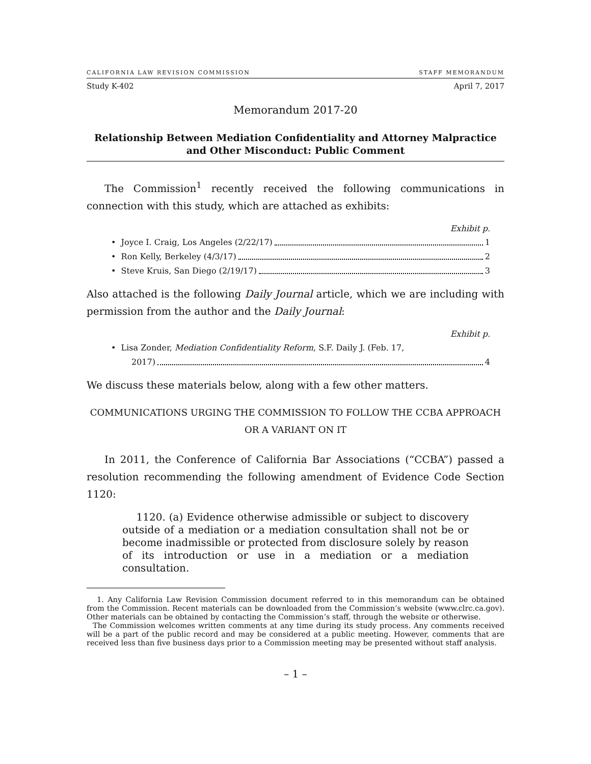CALIFORNIA LAW REVISION COMMISSION STAFF MEMORANDUM
Study K-402 April 7, 2017
Memorandum 2017-20
Relationship Between Mediation Confidentiality and Attorney Malpractice
and Other Misconduct: Public Comment
The Commission<sup>1</sup> recently received the following communications in connection with this study, which are attached as exhibits:
Exhibit p.
• Joyce I. Craig, Los Angeles (2/22/17) 1
• Ron Kelly, Berkeley (4/3/17) 2
• Steve Kruis, San Diego (2/19/17) 3
Also attached is the following Daily Journal article, which we are including with permission from the author and the Daily Journal:
Exhibit p.
• Lisa Zonder, Mediation Confidentiality Reform, S.F. Daily J. (Feb. 17,
2017) 4
We discuss these materials below, along with a few other matters.
COMMUNICATIONS URGING THE COMMISSION TO FOLLOW THE CCBA APPROACH
OR A VARIANT ON IT
In 2011, the Conference of California Bar Associations (“CCBA”) passed a resolution recommending the following amendment of Evidence Code Section 1120:
1120. (a) Evidence otherwise admissible or subject to discovery outside of a mediation or a mediation consultation shall not be or become inadmissible or protected from disclosure solely by reason of its introduction or use in a mediation or a mediation consultation.
1. Any California Law Revision Commission document referred to in this memorandum can be obtained from the Commission. Recent materials can be downloaded from the Commission’s website (www.clrc.ca.gov). Other materials can be obtained by contacting the Commission’s staff, through the website or otherwise.
The Commission welcomes written comments at any time during its study process. Any comments received will be a part of the public record and may be considered at a public meeting. However, comments that are received less than five business days prior to a Commission meeting may be presented without staff analysis.
– 1 –